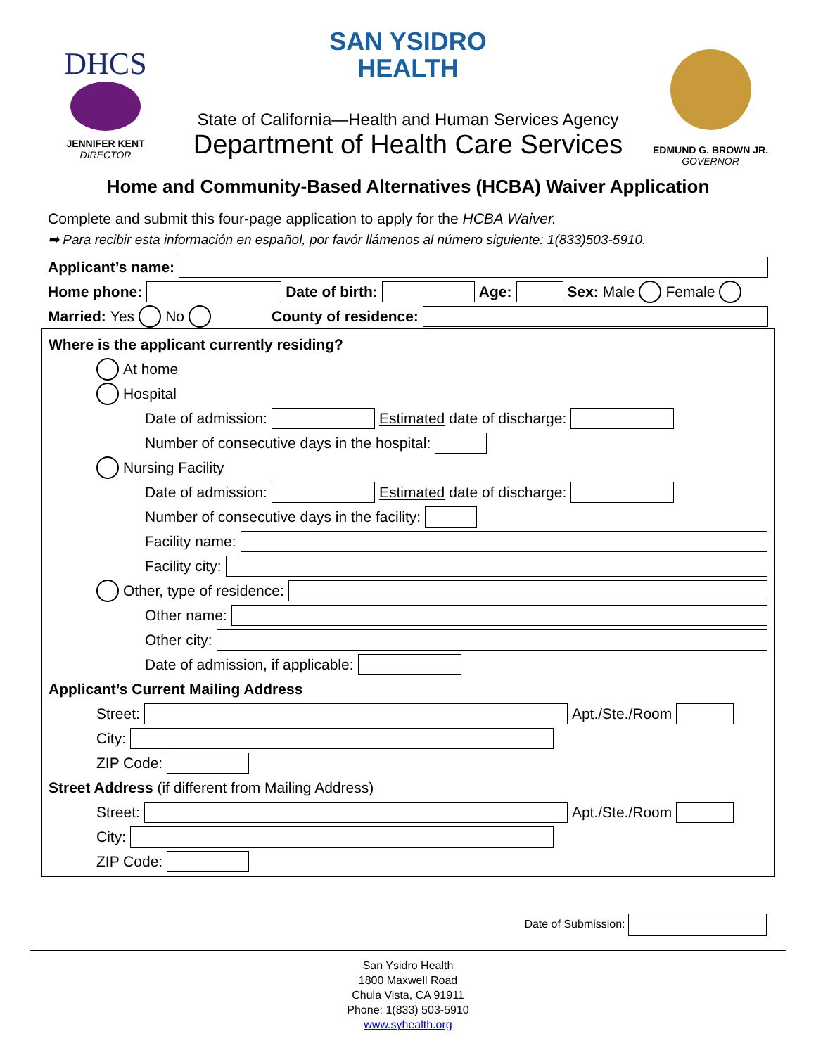DHCS
JENNIFER KENT
DIRECTOR
SAN YSIDRO
HEALTH
State of California—Health and Human Services Agency
Department of Health Care Services
EDMUND G. BROWN JR.
GOVERNOR
Home and Community-Based Alternatives (HCBA) Waiver Application
Complete and submit this four-page application to apply for the HCBA Waiver.
➡ Para recibir esta información en español, por favór llámenos al número siguiente: 1(833)503-5910.
Applicant’s name:
Home phone: Date of birth: Age: Sex: Male Female
Married: Yes No County of residence:
Where is the applicant currently residing?
At home
Hospital
Date of admission: Estimated date of discharge:
Number of consecutive days in the hospital:
Nursing Facility
Date of admission: Estimated date of discharge:
Number of consecutive days in the facility:
Facility name:
Facility city:
Other, type of residence:
Other name:
Other city:
Date of admission, if applicable:
Applicant’s Current Mailing Address
Street: Apt./Ste./Room
City:
ZIP Code:
Street Address (if different from Mailing Address)
Street: Apt./Ste./Room
City:
ZIP Code:
Date of Submission:
San Ysidro Health
1800 Maxwell Road
Chula Vista, CA 91911
Phone: 1(833) 503-5910
www.syhealth.org